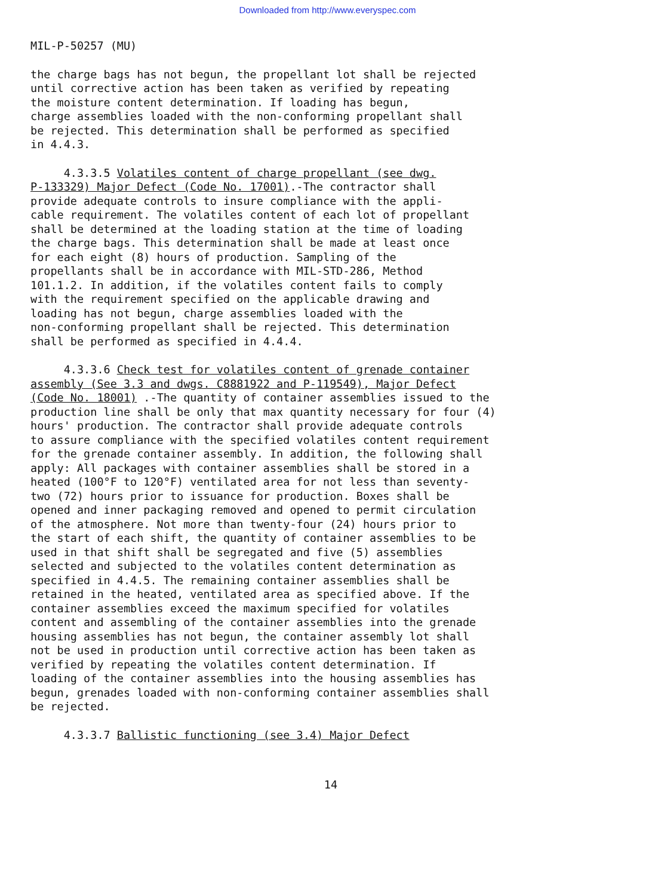Downloaded from http://www.everyspec.com
MIL-P-50257 (MU)
the charge bags has not begun, the propellant lot shall be rejected until corrective action has been taken as verified by repeating the moisture content determination. If loading has begun, charge assemblies loaded with the non-conforming propellant shall be rejected. This determination shall be performed as specified in 4.4.3.
4.3.3.5 Volatiles content of charge propellant (see dwg. P-133329) Major Defect (Code No. 17001).-The contractor shall provide adequate controls to insure compliance with the appli- cable requirement. The volatiles content of each lot of propellant shall be determined at the loading station at the time of loading the charge bags. This determination shall be made at least once for each eight (8) hours of production. Sampling of the propellants shall be in accordance with MIL-STD-286, Method 101.1.2. In addition, if the volatiles content fails to comply with the requirement specified on the applicable drawing and loading has not begun, charge assemblies loaded with the non-conforming propellant shall be rejected. This determination shall be performed as specified in 4.4.4.
4.3.3.6 Check test for volatiles content of grenade container assembly (See 3.3 and dwgs. C8881922 and P-119549), Major Defect (Code No. 18001) .-The quantity of container assemblies issued to the production line shall be only that max quantity necessary for four (4) hours' production. The contractor shall provide adequate controls to assure compliance with the specified volatiles content requirement for the grenade container assembly. In addition, the following shall apply: All packages with container assemblies shall be stored in a heated (100°F to 120°F) ventilated area for not less than seventy- two (72) hours prior to issuance for production. Boxes shall be opened and inner packaging removed and opened to permit circulation of the atmosphere. Not more than twenty-four (24) hours prior to the start of each shift, the quantity of container assemblies to be used in that shift shall be segregated and five (5) assemblies selected and subjected to the volatiles content determination as specified in 4.4.5. The remaining container assemblies shall be retained in the heated, ventilated area as specified above. If the container assemblies exceed the maximum specified for volatiles content and assembling of the container assemblies into the grenade housing assemblies has not begun, the container assembly lot shall not be used in production until corrective action has been taken as verified by repeating the volatiles content determination. If loading of the container assemblies into the housing assemblies has begun, grenades loaded with non-conforming container assemblies shall be rejected.
4.3.3.7 Ballistic functioning (see 3.4) Major Defect
14